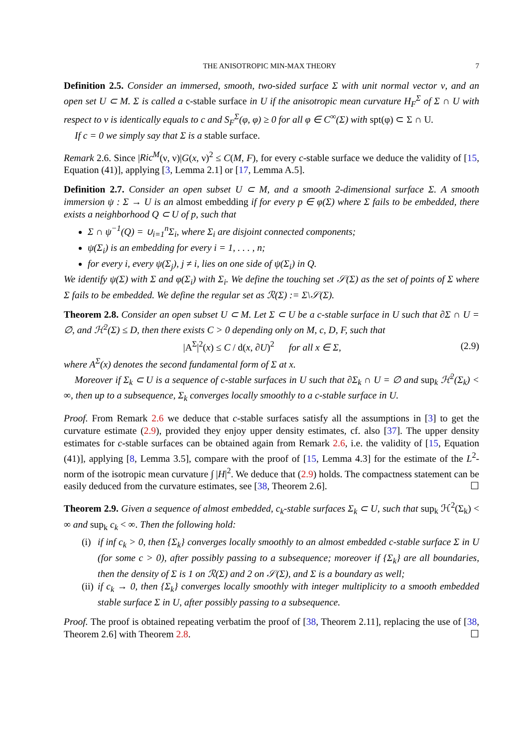THE ANISOTROPIC MIN-MAX THEORY 7
Definition 2.5. Consider an immersed, smooth, two-sided surface Σ with unit normal vector ν, and an open set U ⊂ M. Σ is called a c-stable surface in U if the anisotropic mean curvature H<sub>F</sub><sup>Σ</sup> of Σ ∩ U with respect to ν is identically equals to c and S<sub>F</sub><sup>Σ</sup>(φ, φ) ≥ 0 for all φ ∈ C<sup>∞</sup>(Σ) with spt(φ) ⊂ Σ ∩ U.
If c = 0 we simply say that Σ is a stable surface.
Remark 2.6. Since |Ric<sup>M</sup>(ν, ν)|G(x, ν)<sup>2</sup> ≤ C(M, F), for every c-stable surface we deduce the validity of [15, Equation (41)], applying [3, Lemma 2.1] or [17, Lemma A.5].
Definition 2.7. Consider an open subset U ⊂ M, and a smooth 2-dimensional surface Σ. A smooth immersion ψ : Σ → U is an almost embedding if for every p ∈ φ(Σ) where Σ fails to be embedded, there exists a neighborhood Q ⊂ U of p, such that
Σ ∩ ψ<sup>−1</sup>(Q) = ∪<sub>i=1</sub><sup>n</sup>Σ<sub>i</sub>, where Σ<sub>i</sub> are disjoint connected components;
ψ(Σ<sub>i</sub>) is an embedding for every i = 1, . . . , n;
for every i, every ψ(Σ<sub>j</sub>), j ≠ i, lies on one side of ψ(Σ<sub>i</sub>) in Q.
We identify ψ(Σ) with Σ and φ(Σ<sub>i</sub>) with Σ<sub>i</sub>. We define the touching set 𝒮(Σ) as the set of points of Σ where Σ fails to be embedded. We define the regular set as ℛ(Σ) := Σ\𝒮(Σ).
Theorem 2.8. Consider an open subset U ⊂ M. Let Σ ⊂ U be a c-stable surface in U such that ∂Σ ∩ U = ∅, and ℋ<sup>2</sup>(Σ) ≤ D, then there exists C > 0 depending only on M, c, D, F, such that
|A<sup>Σ</sup>|<sup>2</sup>(x) ≤ C / d(x, ∂U)<sup>2</sup> for all x ∈ Σ, (2.9)
where A<sup>Σ</sup>(x) denotes the second fundamental form of Σ at x.
Moreover if Σ<sub>k</sub> ⊂ U is a sequence of c-stable surfaces in U such that ∂Σ<sub>k</sub> ∩ U = ∅ and sup<sub>k</sub> ℋ<sup>2</sup>(Σ<sub>k</sub>) < ∞, then up to a subsequence, Σ<sub>k</sub> converges locally smoothly to a c-stable surface in U.
Proof. From Remark 2.6 we deduce that c-stable surfaces satisfy all the assumptions in [3] to get the curvature estimate (2.9), provided they enjoy upper density estimates, cf. also [37]. The upper density estimates for c-stable surfaces can be obtained again from Remark 2.6, i.e. the validity of [15, Equation (41)], applying [8, Lemma 3.5], compare with the proof of [15, Lemma 4.3] for the estimate of the L<sup>2</sup>-norm of the isotropic mean curvature ∫ |H|<sup>2</sup>. We deduce that (2.9) holds. The compactness statement can be easily deduced from the curvature estimates, see [38, Theorem 2.6]. ☐
Theorem 2.9. Given a sequence of almost embedded, c<sub>k</sub>-stable surfaces Σ<sub>k</sub> ⊂ U, such that sup<sub>k</sub> ℋ<sup>2</sup>(Σ<sub>k</sub>) < ∞ and sup<sub>k</sub> c<sub>k</sub> < ∞. Then the following hold:
(i) if inf c<sub>k</sub> > 0, then {Σ<sub>k</sub>} converges locally smoothly to an almost embedded c-stable surface Σ in U (for some c > 0), after possibly passing to a subsequence; moreover if {Σ<sub>k</sub>} are all boundaries, then the density of Σ is 1 on ℛ(Σ) and 2 on 𝒮(Σ), and Σ is a boundary as well;
(ii) if c<sub>k</sub> → 0, then {Σ<sub>k</sub>} converges locally smoothly with integer multiplicity to a smooth embedded stable surface Σ in U, after possibly passing to a subsequence.
Proof. The proof is obtained repeating verbatim the proof of [38, Theorem 2.11], replacing the use of [38, Theorem 2.6] with Theorem 2.8. ☐